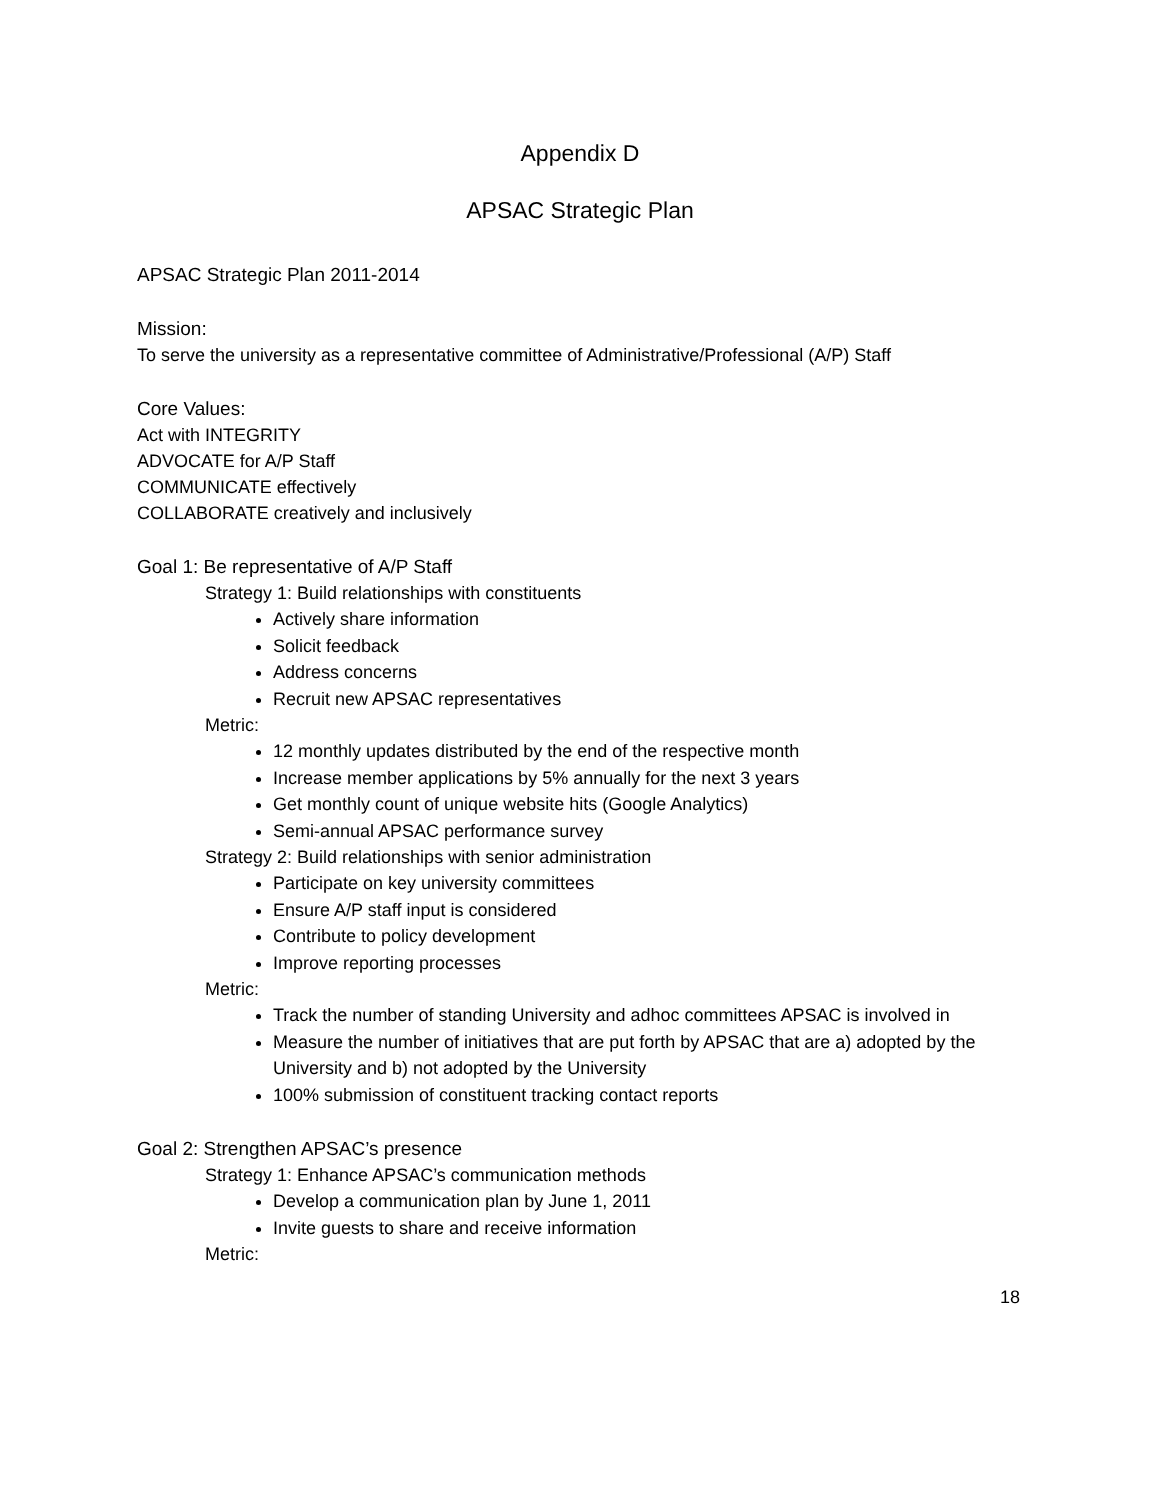Appendix D
APSAC Strategic Plan
APSAC Strategic Plan 2011-2014
Mission:
To serve the university as a representative committee of Administrative/Professional (A/P) Staff
Core Values:
Act with INTEGRITY
ADVOCATE for A/P Staff
COMMUNICATE effectively
COLLABORATE creatively and inclusively
Goal 1: Be representative of A/P Staff
Strategy 1: Build relationships with constituents
Actively share information
Solicit feedback
Address concerns
Recruit new APSAC representatives
Metric:
12 monthly updates distributed by the end of the respective month
Increase member applications by 5% annually for the next 3 years
Get monthly count of unique website hits (Google Analytics)
Semi-annual APSAC performance survey
Strategy 2: Build relationships with senior administration
Participate on key university committees
Ensure A/P staff input is considered
Contribute to policy development
Improve reporting processes
Metric:
Track the number of standing University and adhoc committees APSAC is involved in
Measure the number of initiatives that are put forth by APSAC that are a) adopted by the University and b) not adopted by the University
100% submission of constituent tracking contact reports
Goal 2: Strengthen APSAC’s presence
Strategy 1: Enhance APSAC’s communication methods
Develop a communication plan by June 1, 2011
Invite guests to share and receive information
Metric:
18